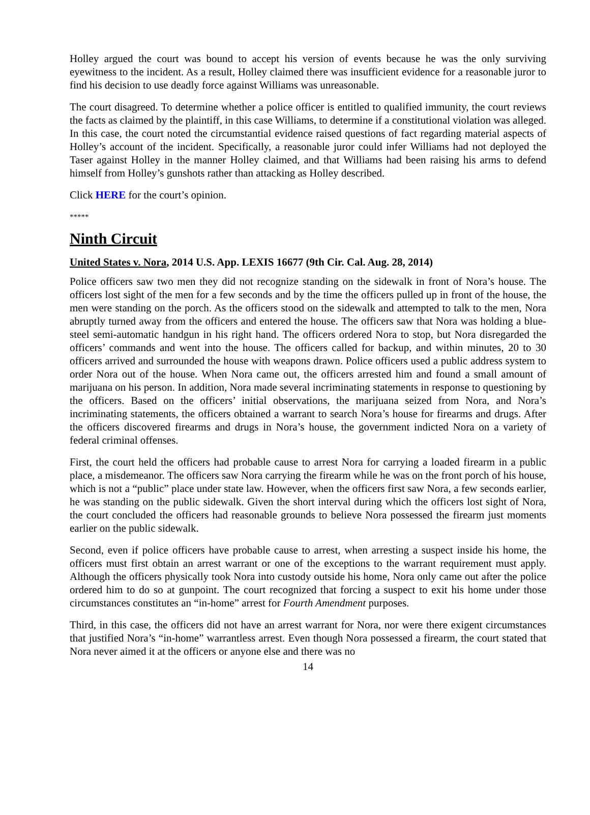Holley argued the court was bound to accept his version of events because he was the only surviving eyewitness to the incident. As a result, Holley claimed there was insufficient evidence for a reasonable juror to find his decision to use deadly force against Williams was unreasonable.
The court disagreed. To determine whether a police officer is entitled to qualified immunity, the court reviews the facts as claimed by the plaintiff, in this case Williams, to determine if a constitutional violation was alleged. In this case, the court noted the circumstantial evidence raised questions of fact regarding material aspects of Holley’s account of the incident. Specifically, a reasonable juror could infer Williams had not deployed the Taser against Holley in the manner Holley claimed, and that Williams had been raising his arms to defend himself from Holley’s gunshots rather than attacking as Holley described.
Click HERE for the court’s opinion.
*****
Ninth Circuit
United States v. Nora, 2014 U.S. App. LEXIS 16677 (9th Cir. Cal. Aug. 28, 2014)
Police officers saw two men they did not recognize standing on the sidewalk in front of Nora’s house. The officers lost sight of the men for a few seconds and by the time the officers pulled up in front of the house, the men were standing on the porch. As the officers stood on the sidewalk and attempted to talk to the men, Nora abruptly turned away from the officers and entered the house. The officers saw that Nora was holding a blue-steel semi-automatic handgun in his right hand. The officers ordered Nora to stop, but Nora disregarded the officers’ commands and went into the house. The officers called for backup, and within minutes, 20 to 30 officers arrived and surrounded the house with weapons drawn. Police officers used a public address system to order Nora out of the house. When Nora came out, the officers arrested him and found a small amount of marijuana on his person. In addition, Nora made several incriminating statements in response to questioning by the officers. Based on the officers’ initial observations, the marijuana seized from Nora, and Nora’s incriminating statements, the officers obtained a warrant to search Nora’s house for firearms and drugs. After the officers discovered firearms and drugs in Nora’s house, the government indicted Nora on a variety of federal criminal offenses.
First, the court held the officers had probable cause to arrest Nora for carrying a loaded firearm in a public place, a misdemeanor. The officers saw Nora carrying the firearm while he was on the front porch of his house, which is not a “public” place under state law. However, when the officers first saw Nora, a few seconds earlier, he was standing on the public sidewalk. Given the short interval during which the officers lost sight of Nora, the court concluded the officers had reasonable grounds to believe Nora possessed the firearm just moments earlier on the public sidewalk.
Second, even if police officers have probable cause to arrest, when arresting a suspect inside his home, the officers must first obtain an arrest warrant or one of the exceptions to the warrant requirement must apply. Although the officers physically took Nora into custody outside his home, Nora only came out after the police ordered him to do so at gunpoint. The court recognized that forcing a suspect to exit his home under those circumstances constitutes an “in-home” arrest for Fourth Amendment purposes.
Third, in this case, the officers did not have an arrest warrant for Nora, nor were there exigent circumstances that justified Nora’s “in-home” warrantless arrest. Even though Nora possessed a firearm, the court stated that Nora never aimed it at the officers or anyone else and there was no
14